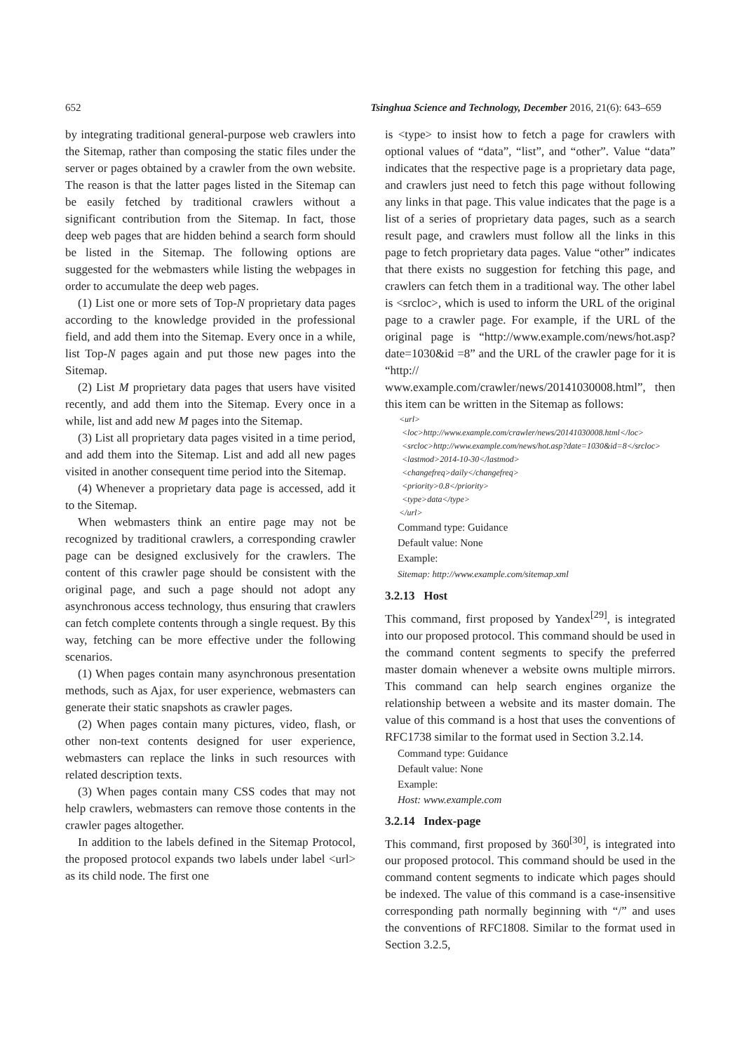652 Tsinghua Science and Technology, December 2016, 21(6): 643–659
by integrating traditional general-purpose web crawlers into the Sitemap, rather than composing the static files under the server or pages obtained by a crawler from the own website. The reason is that the latter pages listed in the Sitemap can be easily fetched by traditional crawlers without a significant contribution from the Sitemap. In fact, those deep web pages that are hidden behind a search form should be listed in the Sitemap. The following options are suggested for the webmasters while listing the webpages in order to accumulate the deep web pages.
(1) List one or more sets of Top-N proprietary data pages according to the knowledge provided in the professional field, and add them into the Sitemap. Every once in a while, list Top-N pages again and put those new pages into the Sitemap.
(2) List M proprietary data pages that users have visited recently, and add them into the Sitemap. Every once in a while, list and add new M pages into the Sitemap.
(3) List all proprietary data pages visited in a time period, and add them into the Sitemap. List and add all new pages visited in another consequent time period into the Sitemap.
(4) Whenever a proprietary data page is accessed, add it to the Sitemap.
When webmasters think an entire page may not be recognized by traditional crawlers, a corresponding crawler page can be designed exclusively for the crawlers. The content of this crawler page should be consistent with the original page, and such a page should not adopt any asynchronous access technology, thus ensuring that crawlers can fetch complete contents through a single request. By this way, fetching can be more effective under the following scenarios.
(1) When pages contain many asynchronous presentation methods, such as Ajax, for user experience, webmasters can generate their static snapshots as crawler pages.
(2) When pages contain many pictures, video, flash, or other non-text contents designed for user experience, webmasters can replace the links in such resources with related description texts.
(3) When pages contain many CSS codes that may not help crawlers, webmasters can remove those contents in the crawler pages altogether.
In addition to the labels defined in the Sitemap Protocol, the proposed protocol expands two labels under label <url> as its child node. The first one
is <type> to insist how to fetch a page for crawlers with optional values of “data”, “list”, and “other”. Value “data” indicates that the respective page is a proprietary data page, and crawlers just need to fetch this page without following any links in that page. This value indicates that the page is a list of a series of proprietary data pages, such as a search result page, and crawlers must follow all the links in this page to fetch proprietary data pages. Value “other” indicates that there exists no suggestion for fetching this page, and crawlers can fetch them in a traditional way. The other label is <srcloc>, which is used to inform the URL of the original page to a crawler page. For example, if the URL of the original page is “http://www.example.com/news/hot.asp?date=1030&id =8” and the URL of the crawler page for it is “http:// www.example.com/crawler/news/20141030008.html”, then this item can be written in the Sitemap as follows:
<url>
<loc>http://www.example.com/crawler/news/20141030008.html</loc>
<srcloc>http://www.example.com/news/hot.asp?date=1030&id=8</srcloc>
<lastmod>2014-10-30</lastmod>
<changefreq>daily</changefreq>
<priority>0.8</priority>
<type>data</type>
</url>
Command type: Guidance
Default value: None
Example:
Sitemap: http://www.example.com/sitemap.xml
3.2.13 Host
This command, first proposed by Yandex<sup>[29]</sup>, is integrated into our proposed protocol. This command should be used in the command content segments to specify the preferred master domain whenever a website owns multiple mirrors. This command can help search engines organize the relationship between a website and its master domain. The value of this command is a host that uses the conventions of RFC1738 similar to the format used in Section 3.2.14.
Command type: Guidance
Default value: None
Example:
Host: www.example.com
3.2.14 Index-page
This command, first proposed by 360<sup>[30]</sup>, is integrated into our proposed protocol. This command should be used in the command content segments to indicate which pages should be indexed. The value of this command is a case-insensitive corresponding path normally beginning with “/” and uses the conventions of RFC1808. Similar to the format used in Section 3.2.5,